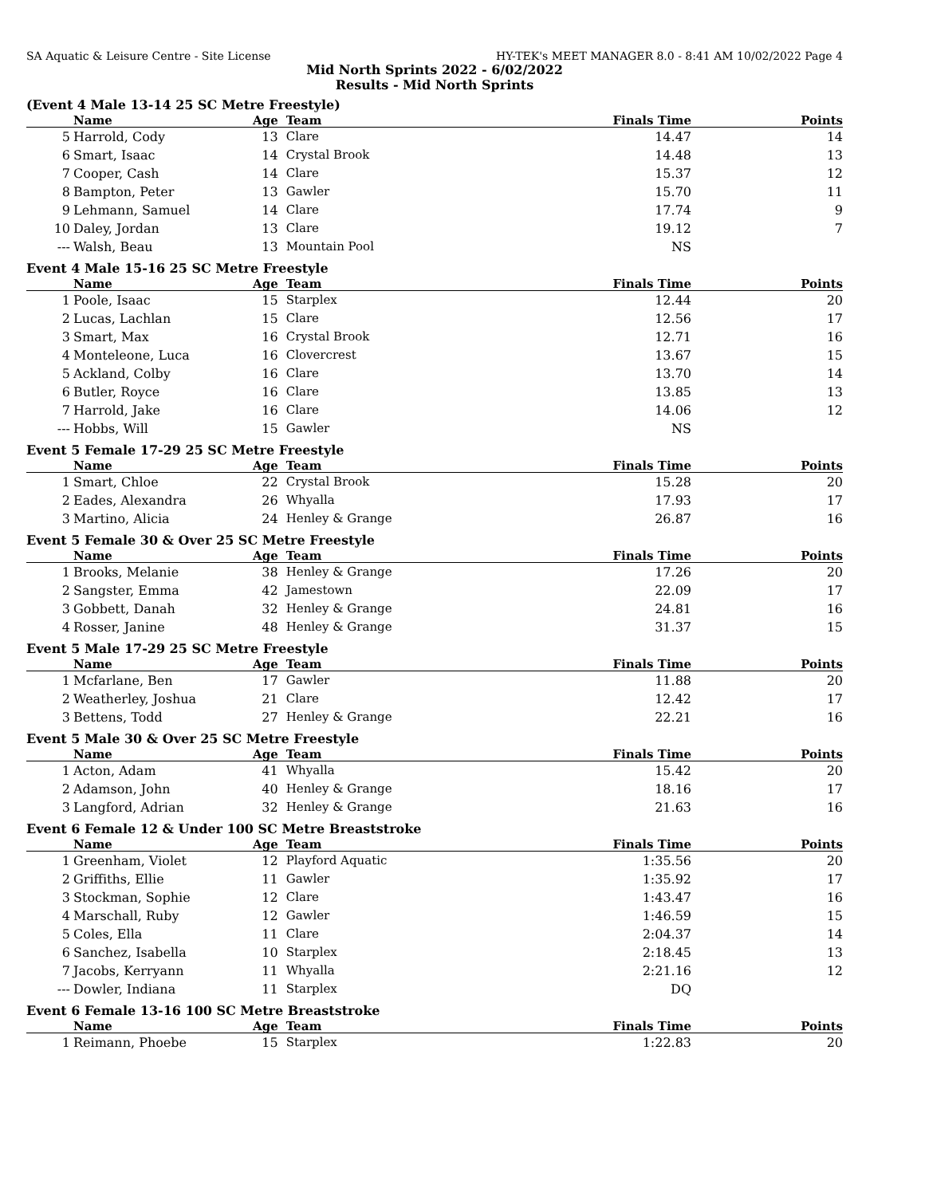SA Aquatic & Leisure Centre - Site License HY-TEK's MEET MANAGER 8.0 - 8:41 AM 10/02/2022 Page 4
Mid North Sprints 2022 - 6/02/2022
Results - Mid North Sprints
(Event 4 Male 13-14 25 SC Metre Freestyle)
| | Name | Age | Team | Finals Time | Points |
| --- | --- | --- | --- | --- | --- |
| 5 | Harrold, Cody | 13 | Clare | 14.47 | 14 |
| 6 | Smart, Isaac | 14 | Crystal Brook | 14.48 | 13 |
| 7 | Cooper, Cash | 14 | Clare | 15.37 | 12 |
| 8 | Bampton, Peter | 13 | Gawler | 15.70 | 11 |
| 9 | Lehmann, Samuel | 14 | Clare | 17.74 | 9 |
| 10 | Daley, Jordan | 13 | Clare | 19.12 | 7 |
| --- | Walsh, Beau | 13 | Mountain Pool | NS | |
Event 4 Male 15-16 25 SC Metre Freestyle
| | Name | Age | Team | Finals Time | Points |
| --- | --- | --- | --- | --- | --- |
| 1 | Poole, Isaac | 15 | Starplex | 12.44 | 20 |
| 2 | Lucas, Lachlan | 15 | Clare | 12.56 | 17 |
| 3 | Smart, Max | 16 | Crystal Brook | 12.71 | 16 |
| 4 | Monteleone, Luca | 16 | Clovercrest | 13.67 | 15 |
| 5 | Ackland, Colby | 16 | Clare | 13.70 | 14 |
| 6 | Butler, Royce | 16 | Clare | 13.85 | 13 |
| 7 | Harrold, Jake | 16 | Clare | 14.06 | 12 |
| --- | Hobbs, Will | 15 | Gawler | NS | |
Event 5 Female 17-29 25 SC Metre Freestyle
| | Name | Age | Team | Finals Time | Points |
| --- | --- | --- | --- | --- | --- |
| 1 | Smart, Chloe | 22 | Crystal Brook | 15.28 | 20 |
| 2 | Eades, Alexandra | 26 | Whyalla | 17.93 | 17 |
| 3 | Martino, Alicia | 24 | Henley & Grange | 26.87 | 16 |
Event 5 Female 30 & Over 25 SC Metre Freestyle
| | Name | Age | Team | Finals Time | Points |
| --- | --- | --- | --- | --- | --- |
| 1 | Brooks, Melanie | 38 | Henley & Grange | 17.26 | 20 |
| 2 | Sangster, Emma | 42 | Jamestown | 22.09 | 17 |
| 3 | Gobbett, Danah | 32 | Henley & Grange | 24.81 | 16 |
| 4 | Rosser, Janine | 48 | Henley & Grange | 31.37 | 15 |
Event 5 Male 17-29 25 SC Metre Freestyle
| | Name | Age | Team | Finals Time | Points |
| --- | --- | --- | --- | --- | --- |
| 1 | Mcfarlane, Ben | 17 | Gawler | 11.88 | 20 |
| 2 | Weatherley, Joshua | 21 | Clare | 12.42 | 17 |
| 3 | Bettens, Todd | 27 | Henley & Grange | 22.21 | 16 |
Event 5 Male 30 & Over 25 SC Metre Freestyle
| | Name | Age | Team | Finals Time | Points |
| --- | --- | --- | --- | --- | --- |
| 1 | Acton, Adam | 41 | Whyalla | 15.42 | 20 |
| 2 | Adamson, John | 40 | Henley & Grange | 18.16 | 17 |
| 3 | Langford, Adrian | 32 | Henley & Grange | 21.63 | 16 |
Event 6 Female 12 & Under 100 SC Metre Breaststroke
| | Name | Age | Team | Finals Time | Points |
| --- | --- | --- | --- | --- | --- |
| 1 | Greenham, Violet | 12 | Playford Aquatic | 1:35.56 | 20 |
| 2 | Griffiths, Ellie | 11 | Gawler | 1:35.92 | 17 |
| 3 | Stockman, Sophie | 12 | Clare | 1:43.47 | 16 |
| 4 | Marschall, Ruby | 12 | Gawler | 1:46.59 | 15 |
| 5 | Coles, Ella | 11 | Clare | 2:04.37 | 14 |
| 6 | Sanchez, Isabella | 10 | Starplex | 2:18.45 | 13 |
| 7 | Jacobs, Kerryann | 11 | Whyalla | 2:21.16 | 12 |
| --- | Dowler, Indiana | 11 | Starplex | DQ | |
Event 6 Female 13-16 100 SC Metre Breaststroke
| | Name | Age | Team | Finals Time | Points |
| --- | --- | --- | --- | --- | --- |
| 1 | Reimann, Phoebe | 15 | Starplex | 1:22.83 | 20 |